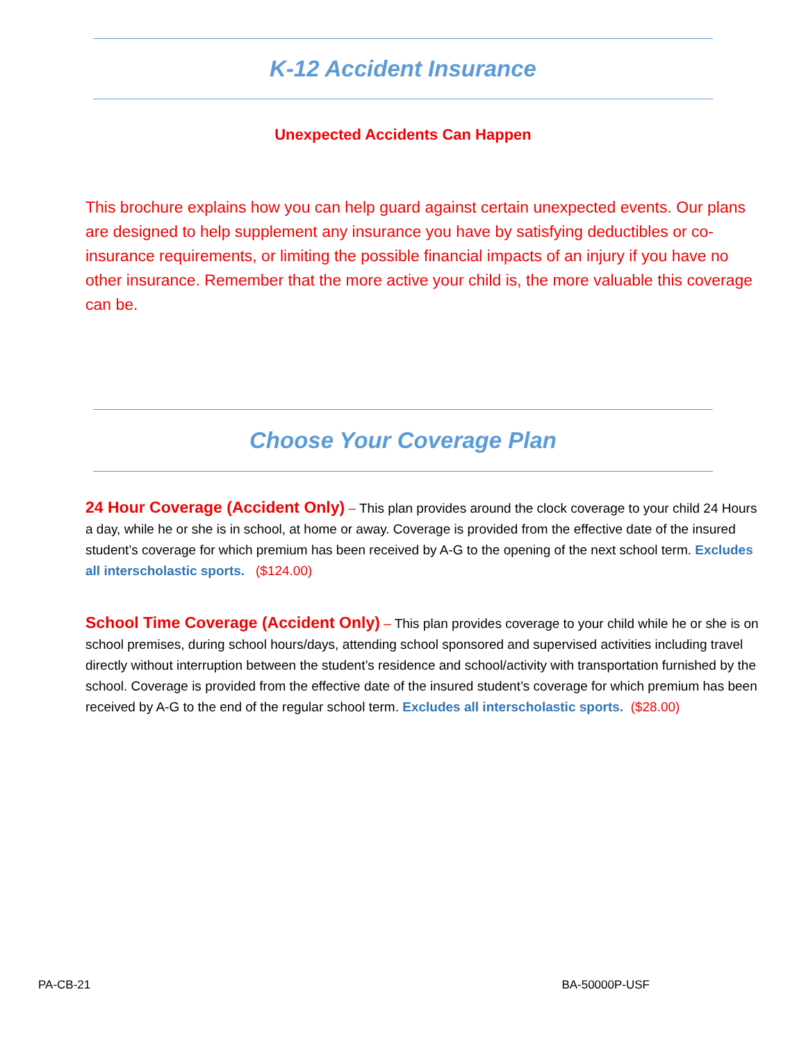K-12 Accident Insurance
Unexpected Accidents Can Happen
This brochure explains how you can help guard against certain unexpected events. Our plans are designed to help supplement any insurance you have by satisfying deductibles or co-insurance requirements, or limiting the possible financial impacts of an injury if you have no other insurance. Remember that the more active your child is, the more valuable this coverage can be.
Choose Your Coverage Plan
24 Hour Coverage (Accident Only) – This plan provides around the clock coverage to your child 24 Hours a day, while he or she is in school, at home or away. Coverage is provided from the effective date of the insured student’s coverage for which premium has been received by A-G to the opening of the next school term. Excludes all interscholastic sports. ($124.00)
School Time Coverage (Accident Only) – This plan provides coverage to your child while he or she is on school premises, during school hours/days, attending school sponsored and supervised activities including travel directly without interruption between the student’s residence and school/activity with transportation furnished by the school. Coverage is provided from the effective date of the insured student’s coverage for which premium has been received by A-G to the end of the regular school term. Excludes all interscholastic sports. ($28.00)
PA-CB-21 BA-50000P-USF